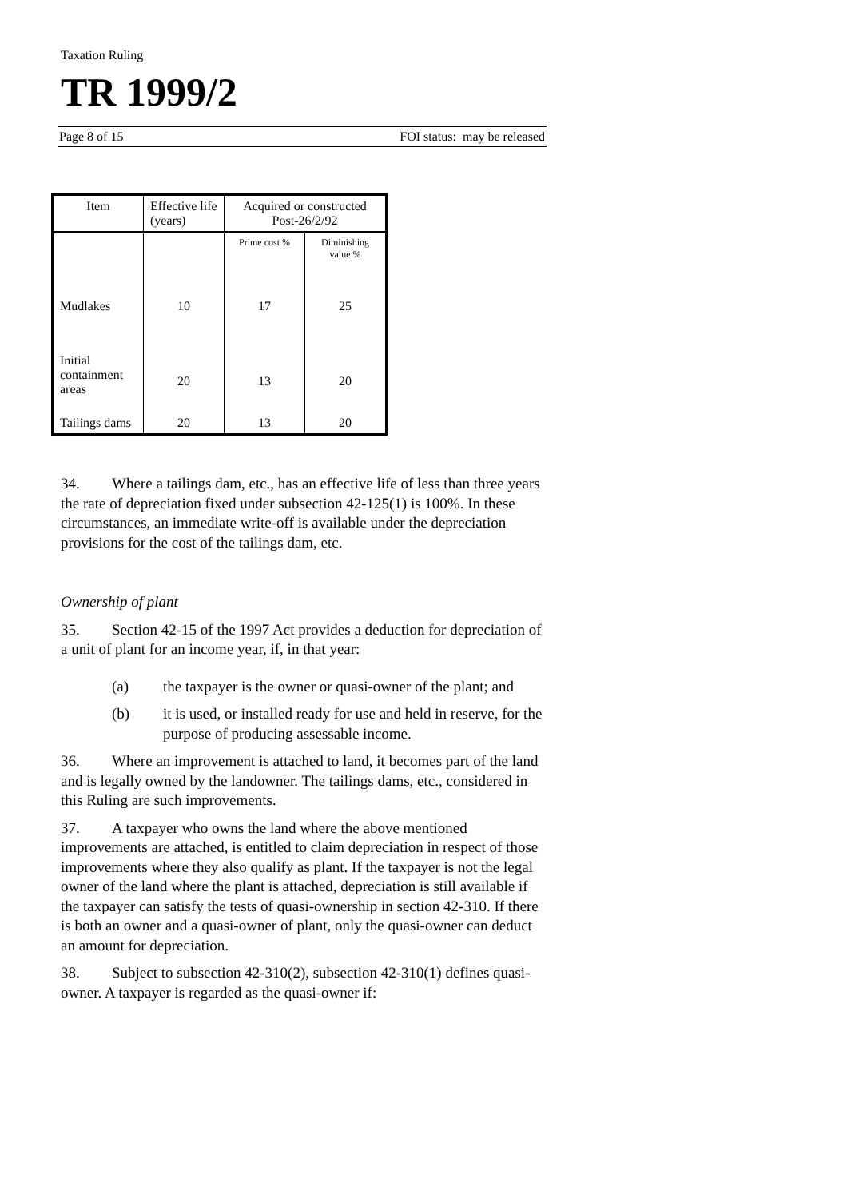Taxation Ruling
TR 1999/2
Page 8 of 15 FOI status: may be released
| Item | Effective life (years) | Acquired or constructed Post-26/2/92 | |
| --- | --- | --- | --- |
| | | Prime cost % | Diminishing value % |
| Mudlakes | 10 | 17 | 25 |
| Initial containment areas | 20 | 13 | 20 |
| Tailings dams | 20 | 13 | 20 |
34. Where a tailings dam, etc., has an effective life of less than three years the rate of depreciation fixed under subsection 42-125(1) is 100%. In these circumstances, an immediate write-off is available under the depreciation provisions for the cost of the tailings dam, etc.
Ownership of plant
35. Section 42-15 of the 1997 Act provides a deduction for depreciation of a unit of plant for an income year, if, in that year:
(a) the taxpayer is the owner or quasi-owner of the plant; and
(b) it is used, or installed ready for use and held in reserve, for the purpose of producing assessable income.
36. Where an improvement is attached to land, it becomes part of the land and is legally owned by the landowner. The tailings dams, etc., considered in this Ruling are such improvements.
37. A taxpayer who owns the land where the above mentioned improvements are attached, is entitled to claim depreciation in respect of those improvements where they also qualify as plant. If the taxpayer is not the legal owner of the land where the plant is attached, depreciation is still available if the taxpayer can satisfy the tests of quasi-ownership in section 42-310. If there is both an owner and a quasi-owner of plant, only the quasi-owner can deduct an amount for depreciation.
38. Subject to subsection 42-310(2), subsection 42-310(1) defines quasi-owner. A taxpayer is regarded as the quasi-owner if: